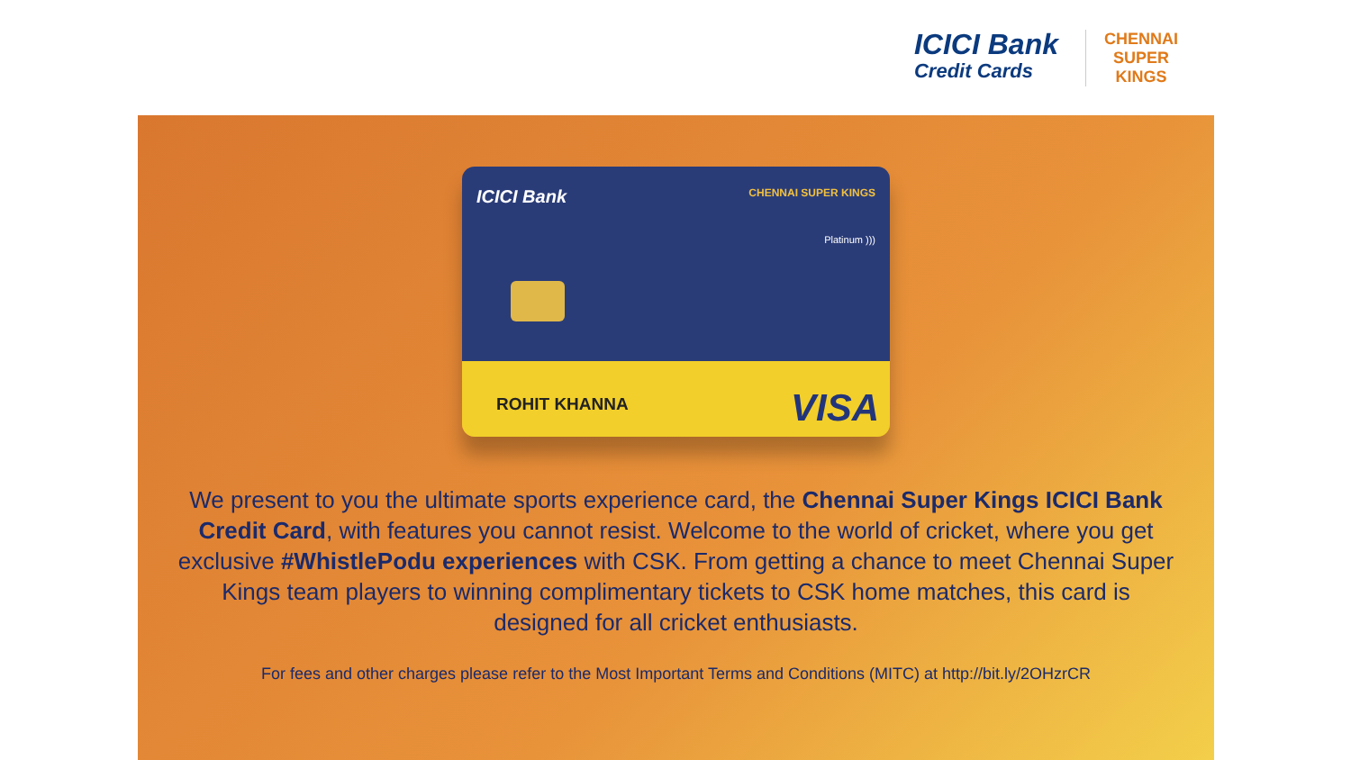ICICI Bank
Credit Cards
CHENNAI
SUPER
KINGS
ICICI Bank CHENNAI SUPER KINGS
Platinum )))
ROHIT KHANNA VISA
We present to you the ultimate sports experience card, the Chennai Super Kings ICICI Bank Credit Card, with features you cannot resist. Welcome to the world of cricket, where you get exclusive #WhistlePodu experiences with CSK. From getting a chance to meet Chennai Super Kings team players to winning complimentary tickets to CSK home matches, this card is designed for all cricket enthusiasts.
For fees and other charges please refer to the Most Important Terms and Conditions (MITC) at http://bit.ly/2OHzrCR